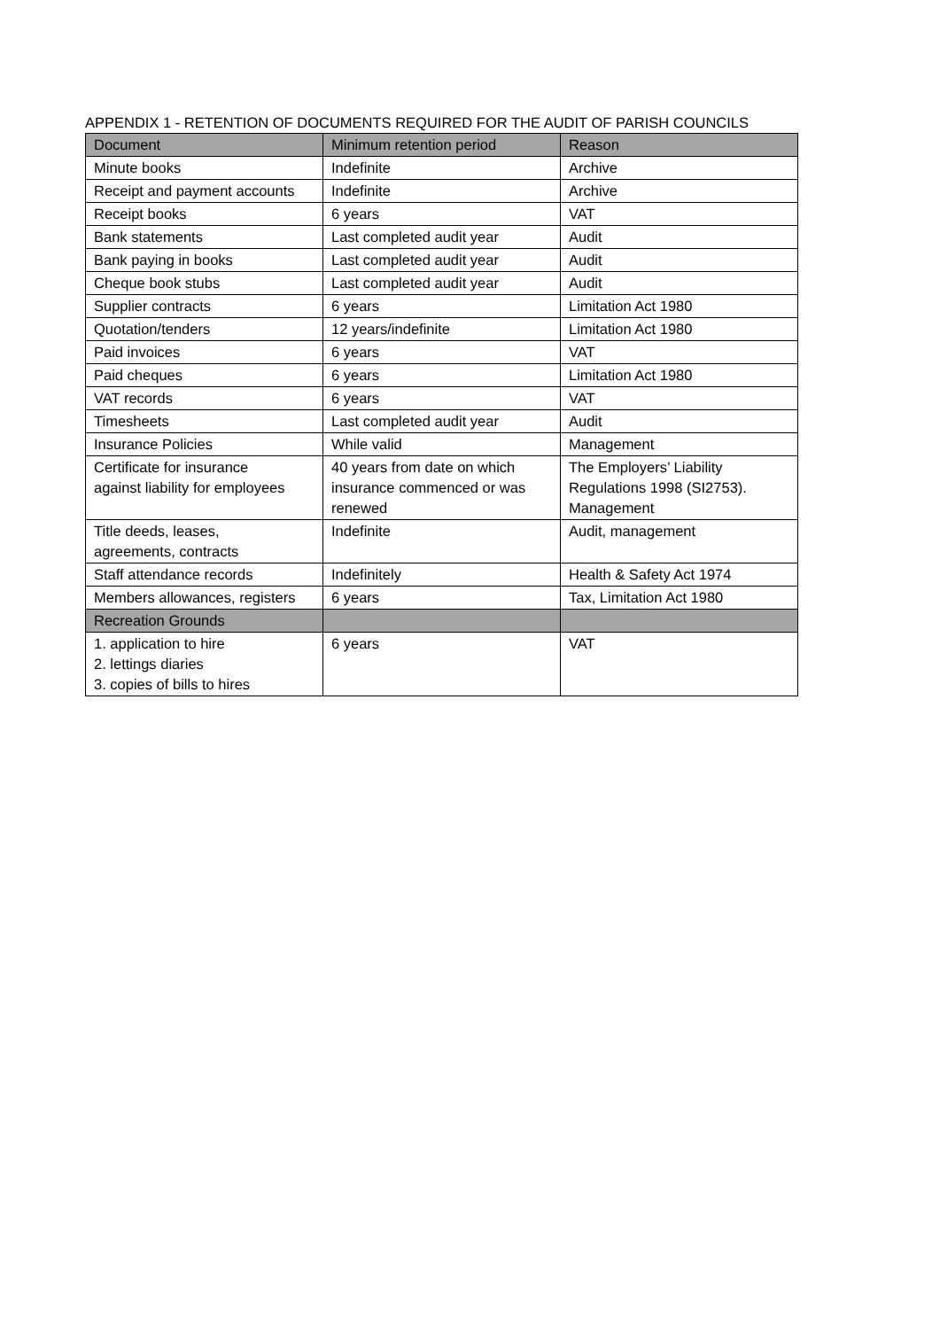APPENDIX 1 - RETENTION OF DOCUMENTS REQUIRED FOR THE AUDIT OF PARISH COUNCILS
| Document | Minimum retention period | Reason |
| --- | --- | --- |
| Minute books | Indefinite | Archive |
| Receipt and payment accounts | Indefinite | Archive |
| Receipt books | 6 years | VAT |
| Bank statements | Last completed audit year | Audit |
| Bank paying in books | Last completed audit year | Audit |
| Cheque book stubs | Last completed audit year | Audit |
| Supplier contracts | 6 years | Limitation Act 1980 |
| Quotation/tenders | 12 years/indefinite | Limitation Act 1980 |
| Paid invoices | 6 years | VAT |
| Paid cheques | 6 years | Limitation Act 1980 |
| VAT records | 6 years | VAT |
| Timesheets | Last completed audit year | Audit |
| Insurance Policies | While valid | Management |
| Certificate for insurance against liability for employees | 40 years from date on which insurance commenced or was renewed | The Employers’ Liability Regulations 1998 (SI2753). Management |
| Title deeds, leases, agreements, contracts | Indefinite | Audit, management |
| Staff attendance records | Indefinitely | Health & Safety Act 1974 |
| Members allowances, registers | 6 years | Tax, Limitation Act 1980 |
| Recreation Grounds | | |
| 1. application to hire 2. lettings diaries 3. copies of bills to hires | 6 years | VAT |